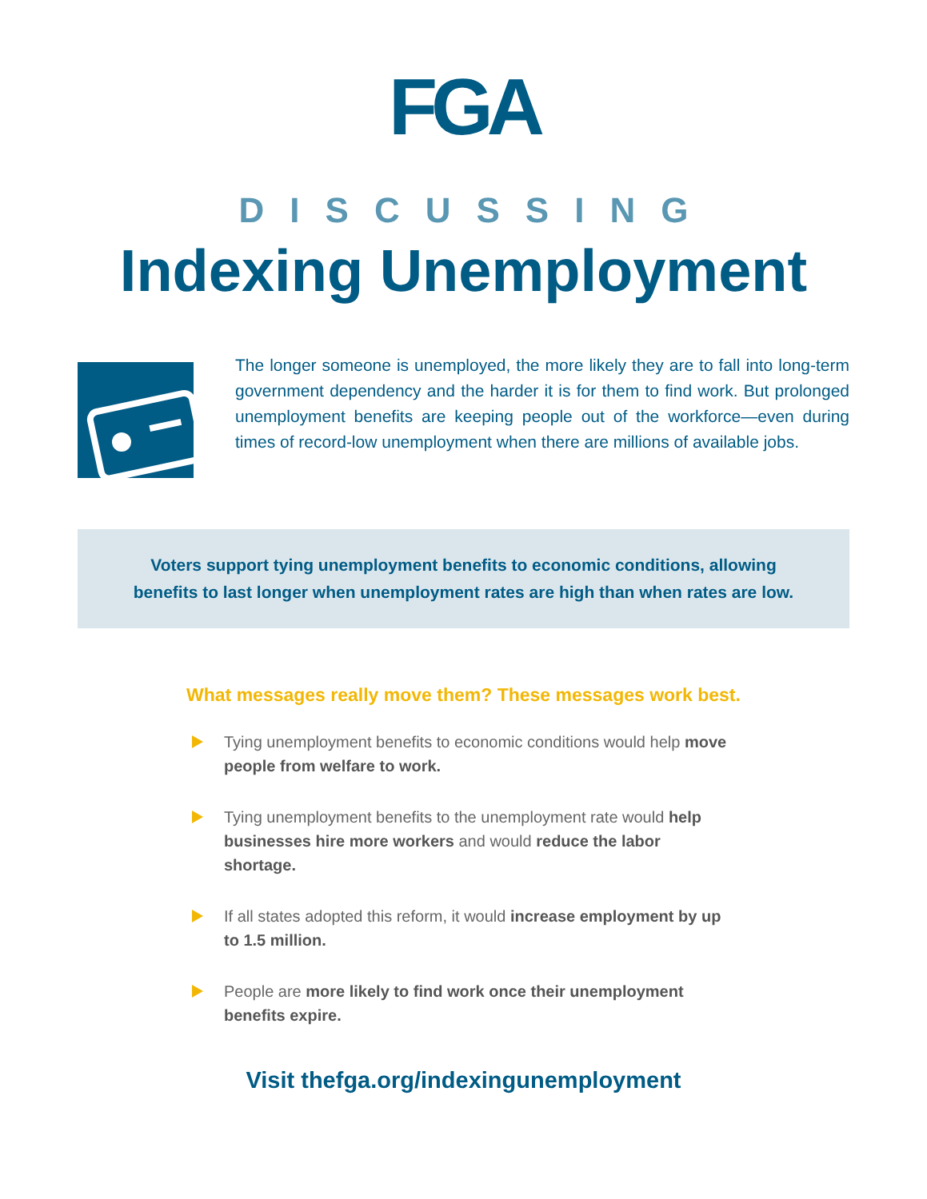FGA
DISCUSSING
Indexing Unemployment
The longer someone is unemployed, the more likely they are to fall into long-term government dependency and the harder it is for them to find work. But prolonged unemployment benefits are keeping people out of the workforce—even during times of record-low unemployment when there are millions of available jobs.
Voters support tying unemployment benefits to economic conditions, allowing benefits to last longer when unemployment rates are high than when rates are low.
What messages really move them? These messages work best.
Tying unemployment benefits to economic conditions would help move people from welfare to work.
Tying unemployment benefits to the unemployment rate would help businesses hire more workers and would reduce the labor shortage.
If all states adopted this reform, it would increase employment by up to 1.5 million.
People are more likely to find work once their unemployment benefits expire.
Visit thefga.org/indexingunemployment